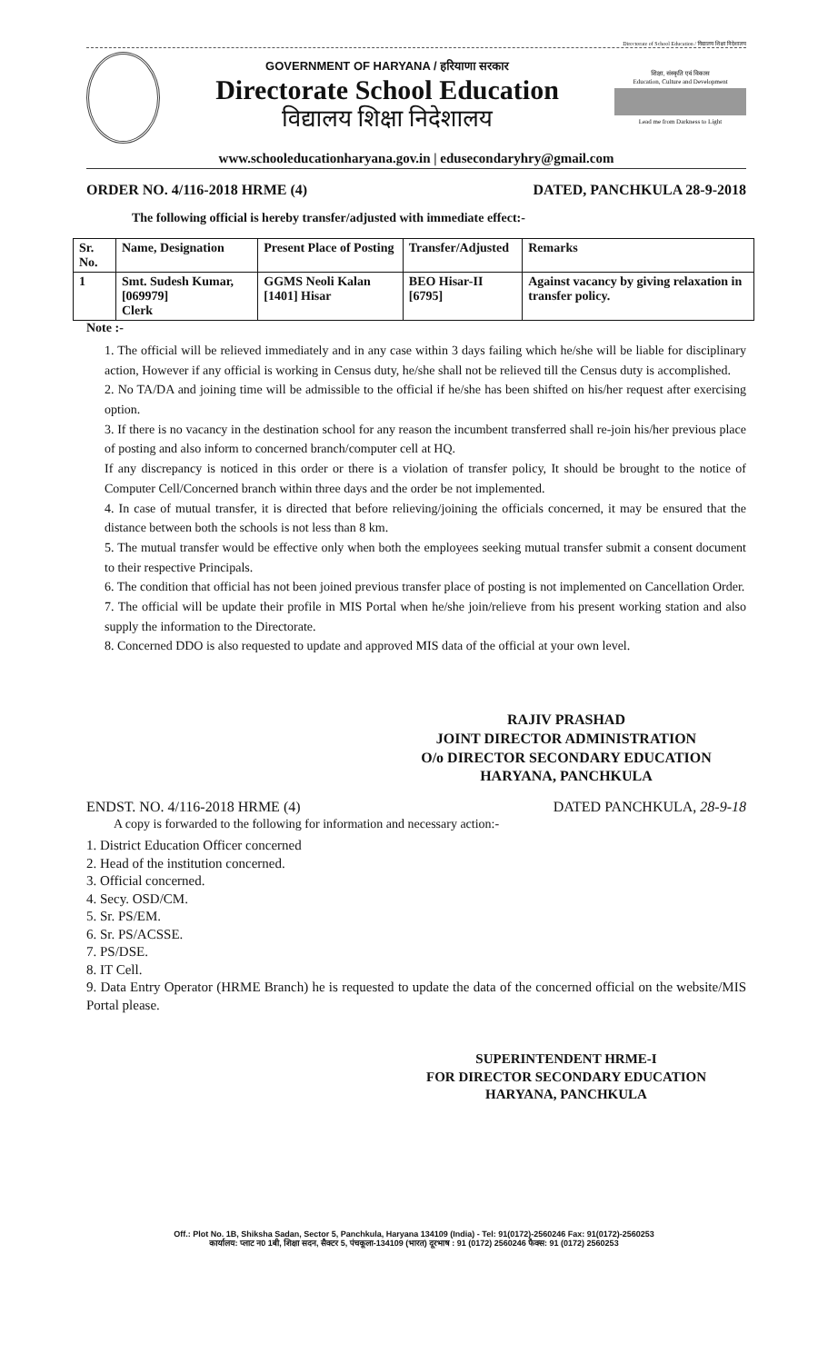Directorate of School Education / विद्यालय शिक्षा निदेशालय
GOVERNMENT OF HARYANA / हरियाणा सरकार
Directorate School Education
विद्यालय शिक्षा निदेशालय
शिक्षा, संस्कृति एवं विकास
Education, Culture and Development
Lead me from Darkness to Light
www.schooleducationharyana.gov.in | edusecondaryhry@gmail.com
ORDER NO. 4/116-2018 HRME (4) DATED, PANCHKULA 28-9-2018
The following official is hereby transfer/adjusted with immediate effect:-
| Sr. No. | Name, Designation | Present Place of Posting | Transfer/Adjusted | Remarks |
| --- | --- | --- | --- | --- |
| 1 | Smt. Sudesh Kumar, [069979] Clerk | GGMS Neoli Kalan [1401] Hisar | BEO Hisar-II [6795] | Against vacancy by giving relaxation in transfer policy. |
Note :-
1. The official will be relieved immediately and in any case within 3 days failing which he/she will be liable for disciplinary action, However if any official is working in Census duty, he/she shall not be relieved till the Census duty is accomplished.
2. No TA/DA and joining time will be admissible to the official if he/she has been shifted on his/her request after exercising option.
3. If there is no vacancy in the destination school for any reason the incumbent transferred shall re-join his/her previous place of posting and also inform to concerned branch/computer cell at HQ.
If any discrepancy is noticed in this order or there is a violation of transfer policy, It should be brought to the notice of Computer Cell/Concerned branch within three days and the order be not implemented.
4. In case of mutual transfer, it is directed that before relieving/joining the officials concerned, it may be ensured that the distance between both the schools is not less than 8 km.
5. The mutual transfer would be effective only when both the employees seeking mutual transfer submit a consent document to their respective Principals.
6. The condition that official has not been joined previous transfer place of posting is not implemented on Cancellation Order.
7. The official will be update their profile in MIS Portal when he/she join/relieve from his present working station and also supply the information to the Directorate.
8. Concerned DDO is also requested to update and approved MIS data of the official at your own level.
RAJIV PRASHAD
JOINT DIRECTOR ADMINISTRATION
O/o DIRECTOR SECONDARY EDUCATION
HARYANA, PANCHKULA
ENDST. NO. 4/116-2018 HRME (4) DATED PANCHKULA, 28-9-18
A copy is forwarded to the following for information and necessary action:-
1. District Education Officer concerned
2. Head of the institution concerned.
3. Official concerned.
4. Secy. OSD/CM.
5. Sr. PS/EM.
6. Sr. PS/ACSSE.
7. PS/DSE.
8. IT Cell.
9. Data Entry Operator (HRME Branch) he is requested to update the data of the concerned official on the website/MIS Portal please.
SUPERINTENDENT HRME-I
FOR DIRECTOR SECONDARY EDUCATION
HARYANA, PANCHKULA
Off.: Plot No. 1B, Shiksha Sadan, Sector 5, Panchkula, Haryana 134109 (India) - Tel: 91(0172)-2560246 Fax: 91(0172)-2560253
कार्यालय: प्लाट न0 1बी, शिक्षा सदन, सैक्टर 5, पंचकूला-134109 (भारत) दूरभाष : 91 (0172) 2560246 फैक्स: 91 (0172) 2560253